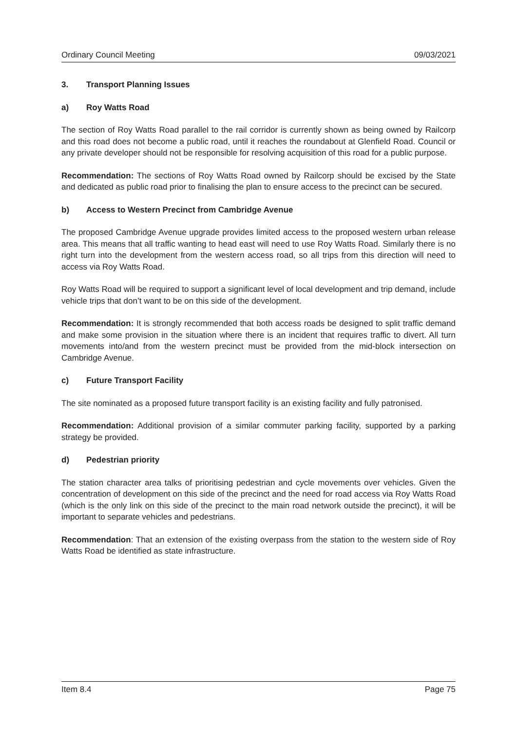Ordinary Council Meeting 09/03/2021
3. Transport Planning Issues
a) Roy Watts Road
The section of Roy Watts Road parallel to the rail corridor is currently shown as being owned by Railcorp and this road does not become a public road, until it reaches the roundabout at Glenfield Road. Council or any private developer should not be responsible for resolving acquisition of this road for a public purpose.
Recommendation: The sections of Roy Watts Road owned by Railcorp should be excised by the State and dedicated as public road prior to finalising the plan to ensure access to the precinct can be secured.
b) Access to Western Precinct from Cambridge Avenue
The proposed Cambridge Avenue upgrade provides limited access to the proposed western urban release area. This means that all traffic wanting to head east will need to use Roy Watts Road. Similarly there is no right turn into the development from the western access road, so all trips from this direction will need to access via Roy Watts Road.
Roy Watts Road will be required to support a significant level of local development and trip demand, include vehicle trips that don’t want to be on this side of the development.
Recommendation: It is strongly recommended that both access roads be designed to split traffic demand and make some provision in the situation where there is an incident that requires traffic to divert. All turn movements into/and from the western precinct must be provided from the mid-block intersection on Cambridge Avenue.
c) Future Transport Facility
The site nominated as a proposed future transport facility is an existing facility and fully patronised.
Recommendation: Additional provision of a similar commuter parking facility, supported by a parking strategy be provided.
d) Pedestrian priority
The station character area talks of prioritising pedestrian and cycle movements over vehicles. Given the concentration of development on this side of the precinct and the need for road access via Roy Watts Road (which is the only link on this side of the precinct to the main road network outside the precinct), it will be important to separate vehicles and pedestrians.
Recommendation: That an extension of the existing overpass from the station to the western side of Roy Watts Road be identified as state infrastructure.
Item 8.4 Page 75